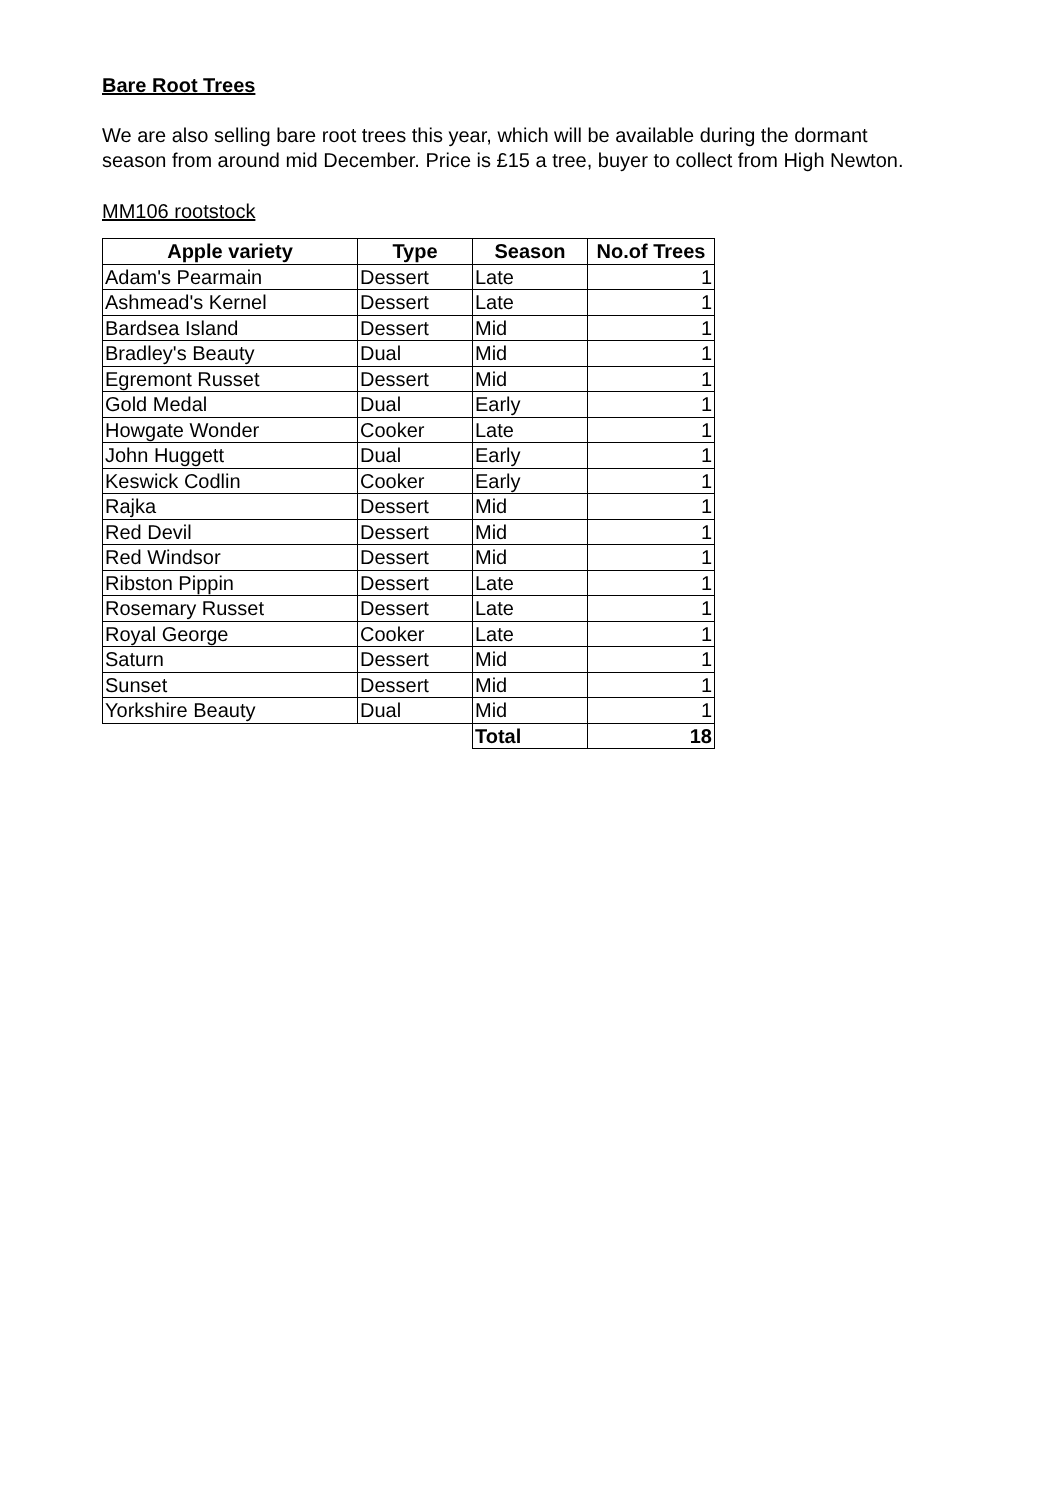Bare Root Trees
We are also selling bare root trees this year, which will be available during the dormant season from around mid December. Price is £15 a tree, buyer to collect from High Newton.
MM106 rootstock
| Apple variety | Type | Season | No.of Trees |
| --- | --- | --- | --- |
| Adam's Pearmain | Dessert | Late | 1 |
| Ashmead's Kernel | Dessert | Late | 1 |
| Bardsea Island | Dessert | Mid | 1 |
| Bradley's Beauty | Dual | Mid | 1 |
| Egremont Russet | Dessert | Mid | 1 |
| Gold Medal | Dual | Early | 1 |
| Howgate Wonder | Cooker | Late | 1 |
| John Huggett | Dual | Early | 1 |
| Keswick Codlin | Cooker | Early | 1 |
| Rajka | Dessert | Mid | 1 |
| Red Devil | Dessert | Mid | 1 |
| Red Windsor | Dessert | Mid | 1 |
| Ribston Pippin | Dessert | Late | 1 |
| Rosemary Russet | Dessert | Late | 1 |
| Royal George | Cooker | Late | 1 |
| Saturn | Dessert | Mid | 1 |
| Sunset | Dessert | Mid | 1 |
| Yorkshire Beauty | Dual | Mid | 1 |
| | | Total | 18 |